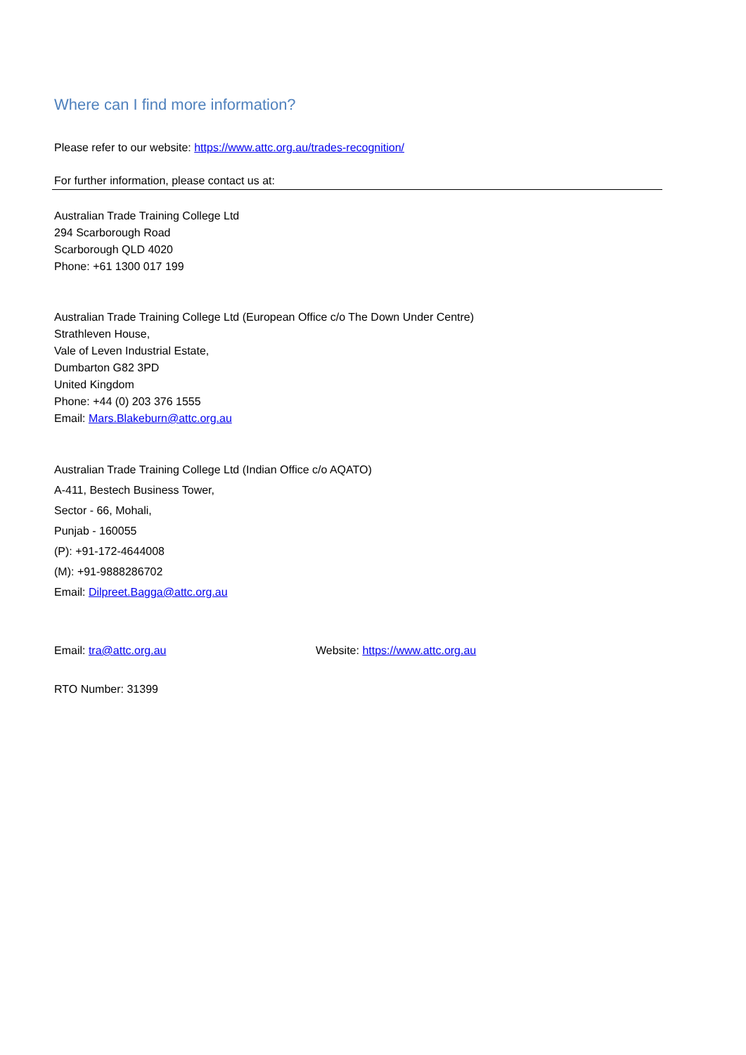Where can I find more information?
Please refer to our website: https://www.attc.org.au/trades-recognition/
For further information, please contact us at:
Australian Trade Training College Ltd
294 Scarborough Road
Scarborough QLD 4020
Phone: +61 1300 017 199
Australian Trade Training College Ltd (European Office c/o The Down Under Centre)
Strathleven House,
Vale of Leven Industrial Estate,
Dumbarton G82 3PD
United Kingdom
Phone: +44 (0) 203 376 1555
Email: Mars.Blakeburn@attc.org.au
Australian Trade Training College Ltd (Indian Office c/o AQATO)
A-411, Bestech Business Tower,
Sector - 66, Mohali,
Punjab - 160055
(P): +91-172-4644008
(M): +91-9888286702
Email: Dilpreet.Bagga@attc.org.au
Email: tra@attc.org.au Website: https://www.attc.org.au
RTO Number: 31399